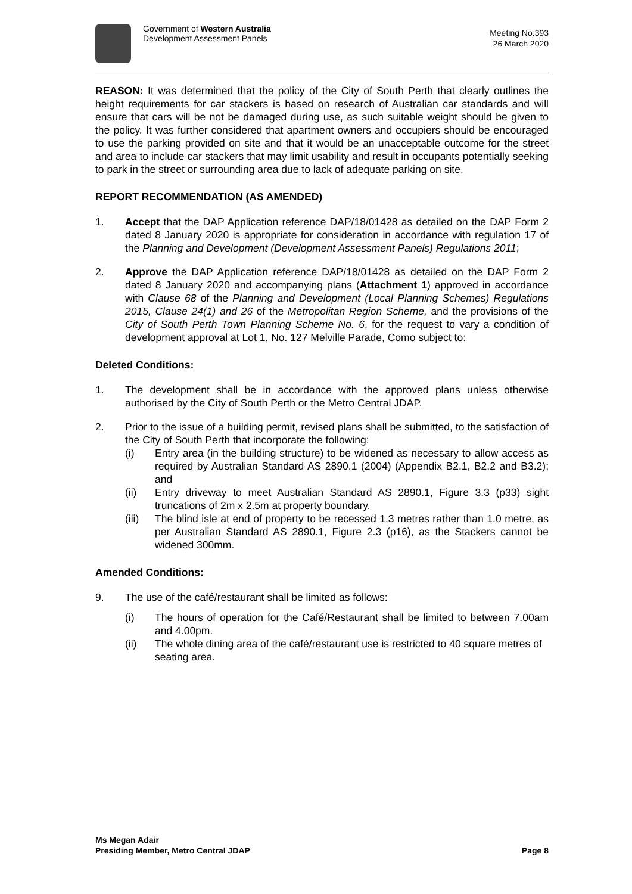Government of Western Australia
Development Assessment Panels
Meeting No.393
26 March 2020
REASON: It was determined that the policy of the City of South Perth that clearly outlines the height requirements for car stackers is based on research of Australian car standards and will ensure that cars will be not be damaged during use, as such suitable weight should be given to the policy. It was further considered that apartment owners and occupiers should be encouraged to use the parking provided on site and that it would be an unacceptable outcome for the street and area to include car stackers that may limit usability and result in occupants potentially seeking to park in the street or surrounding area due to lack of adequate parking on site.
REPORT RECOMMENDATION (AS AMENDED)
1. Accept that the DAP Application reference DAP/18/01428 as detailed on the DAP Form 2 dated 8 January 2020 is appropriate for consideration in accordance with regulation 17 of the Planning and Development (Development Assessment Panels) Regulations 2011;
2. Approve the DAP Application reference DAP/18/01428 as detailed on the DAP Form 2 dated 8 January 2020 and accompanying plans (Attachment 1) approved in accordance with Clause 68 of the Planning and Development (Local Planning Schemes) Regulations 2015, Clause 24(1) and 26 of the Metropolitan Region Scheme, and the provisions of the City of South Perth Town Planning Scheme No. 6, for the request to vary a condition of development approval at Lot 1, No. 127 Melville Parade, Como subject to:
Deleted Conditions:
1. The development shall be in accordance with the approved plans unless otherwise authorised by the City of South Perth or the Metro Central JDAP.
2. Prior to the issue of a building permit, revised plans shall be submitted, to the satisfaction of the City of South Perth that incorporate the following:
(i) Entry area (in the building structure) to be widened as necessary to allow access as required by Australian Standard AS 2890.1 (2004) (Appendix B2.1, B2.2 and B3.2); and
(ii) Entry driveway to meet Australian Standard AS 2890.1, Figure 3.3 (p33) sight truncations of 2m x 2.5m at property boundary.
(iii)
The blind isle at end of property to be recessed 1.3 metres rather than 1.0 metre, as per Australian Standard AS 2890.1, Figure 2.3 (p16), as the Stackers cannot be widened 300mm.
Amended Conditions:
9. The use of the café/restaurant shall be limited as follows:
(i) The hours of operation for the Café/Restaurant shall be limited to between 7.00am and 4.00pm.
(ii) The whole dining area of the café/restaurant use is restricted to 40 square metres of seating area.
Ms Megan Adair
Presiding Member, Metro Central JDAP
Page 8